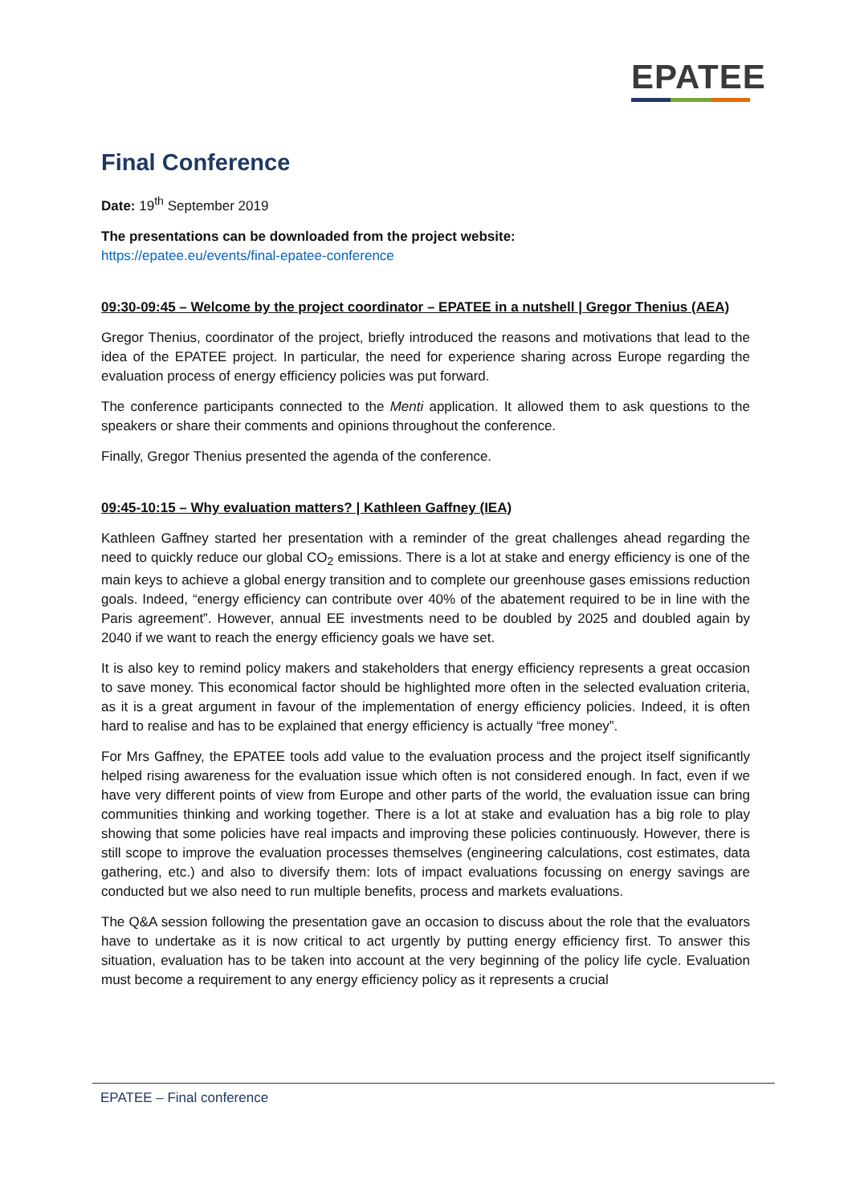EPATEE
Final Conference
Date: 19<sup>th</sup> September 2019
The presentations can be downloaded from the project website:
https://epatee.eu/events/final-epatee-conference
09:30-09:45 – Welcome by the project coordinator – EPATEE in a nutshell | Gregor Thenius (AEA)
Gregor Thenius, coordinator of the project, briefly introduced the reasons and motivations that lead to the idea of the EPATEE project. In particular, the need for experience sharing across Europe regarding the evaluation process of energy efficiency policies was put forward.
The conference participants connected to the Menti application. It allowed them to ask questions to the speakers or share their comments and opinions throughout the conference.
Finally, Gregor Thenius presented the agenda of the conference.
09:45-10:15 – Why evaluation matters? | Kathleen Gaffney (IEA)
Kathleen Gaffney started her presentation with a reminder of the great challenges ahead regarding the need to quickly reduce our global CO<sub>2</sub> emissions. There is a lot at stake and energy efficiency is one of the main keys to achieve a global energy transition and to complete our greenhouse gases emissions reduction goals. Indeed, “energy efficiency can contribute over 40% of the abatement required to be in line with the Paris agreement”. However, annual EE investments need to be doubled by 2025 and doubled again by 2040 if we want to reach the energy efficiency goals we have set.
It is also key to remind policy makers and stakeholders that energy efficiency represents a great occasion to save money. This economical factor should be highlighted more often in the selected evaluation criteria, as it is a great argument in favour of the implementation of energy efficiency policies. Indeed, it is often hard to realise and has to be explained that energy efficiency is actually “free money”.
For Mrs Gaffney, the EPATEE tools add value to the evaluation process and the project itself significantly helped rising awareness for the evaluation issue which often is not considered enough. In fact, even if we have very different points of view from Europe and other parts of the world, the evaluation issue can bring communities thinking and working together. There is a lot at stake and evaluation has a big role to play showing that some policies have real impacts and improving these policies continuously. However, there is still scope to improve the evaluation processes themselves (engineering calculations, cost estimates, data gathering, etc.) and also to diversify them: lots of impact evaluations focussing on energy savings are conducted but we also need to run multiple benefits, process and markets evaluations.
The Q&A session following the presentation gave an occasion to discuss about the role that the evaluators have to undertake as it is now critical to act urgently by putting energy efficiency first. To answer this situation, evaluation has to be taken into account at the very beginning of the policy life cycle. Evaluation must become a requirement to any energy efficiency policy as it represents a crucial
EPATEE – Final conference